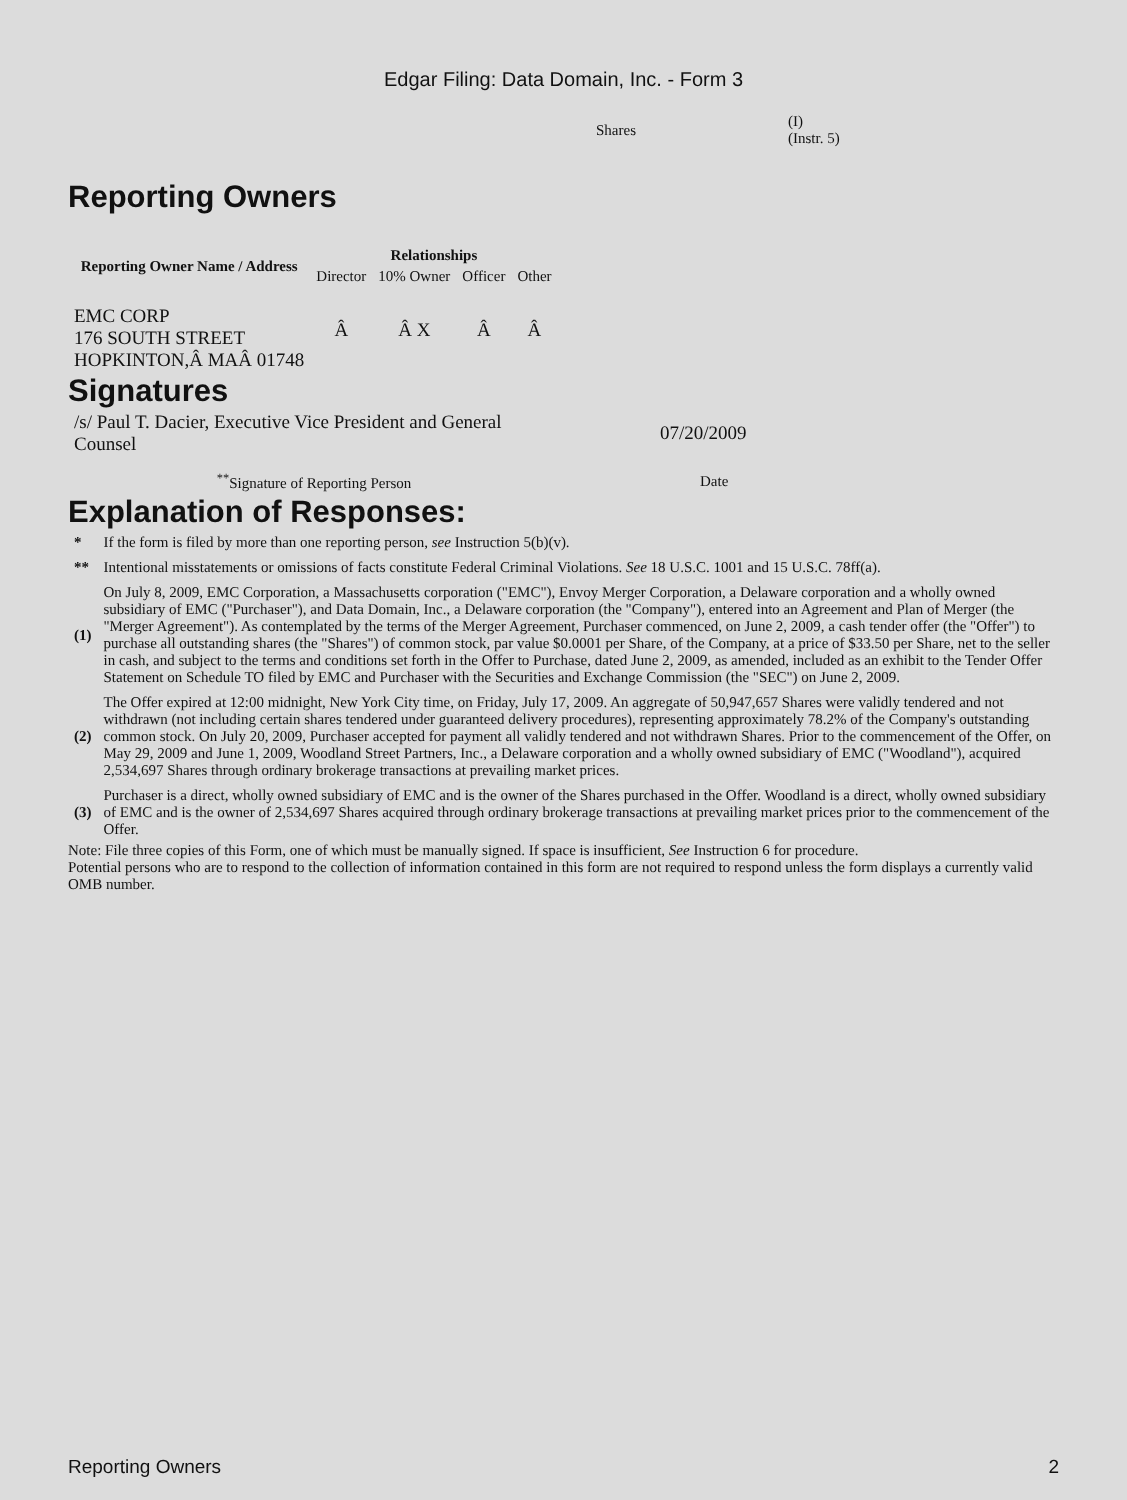Edgar Filing: Data Domain, Inc. - Form 3
| Shares | (I) (Instr. 5) |
Reporting Owners
| Reporting Owner Name / Address | Relationships | | | |
| --- | --- | --- | --- | --- |
| | Director | 10% Owner | Officer | Other |
| EMC CORP 176 SOUTH STREET HOPKINTON,Â MAÂ 01748 | Â | Â X | Â | Â |
Signatures
| /s/ Paul T. Dacier, Executive Vice President and General Counsel | 07/20/2009 |
| <sup>**</sup> Signature of Reporting Person | Date |
Explanation of Responses:
| * | If the form is filed by more than one reporting person, see Instruction 5(b)(v). |
| ** | Intentional misstatements or omissions of facts constitute Federal Criminal Violations. See 18 U.S.C. 1001 and 15 U.S.C. 78ff(a). |
| (1) | On July 8, 2009, EMC Corporation, a Massachusetts corporation ("EMC"), Envoy Merger Corporation, a Delaware corporation and a wholly owned subsidiary of EMC ("Purchaser"), and Data Domain, Inc., a Delaware corporation (the "Company"), entered into an Agreement and Plan of Merger (the "Merger Agreement"). As contemplated by the terms of the Merger Agreement, Purchaser commenced, on June 2, 2009, a cash tender offer (the "Offer") to purchase all outstanding shares (the "Shares") of common stock, par value $0.0001 per Share, of the Company, at a price of $33.50 per Share, net to the seller in cash, and subject to the terms and conditions set forth in the Offer to Purchase, dated June 2, 2009, as amended, included as an exhibit to the Tender Offer Statement on Schedule TO filed by EMC and Purchaser with the Securities and Exchange Commission (the "SEC") on June 2, 2009. |
| (2) | The Offer expired at 12:00 midnight, New York City time, on Friday, July 17, 2009. An aggregate of 50,947,657 Shares were validly tendered and not withdrawn (not including certain shares tendered under guaranteed delivery procedures), representing approximately 78.2% of the Company's outstanding common stock. On July 20, 2009, Purchaser accepted for payment all validly tendered and not withdrawn Shares. Prior to the commencement of the Offer, on May 29, 2009 and June 1, 2009, Woodland Street Partners, Inc., a Delaware corporation and a wholly owned subsidiary of EMC ("Woodland"), acquired 2,534,697 Shares through ordinary brokerage transactions at prevailing market prices. |
| (3) | Purchaser is a direct, wholly owned subsidiary of EMC and is the owner of the Shares purchased in the Offer. Woodland is a direct, wholly owned subsidiary of EMC and is the owner of 2,534,697 Shares acquired through ordinary brokerage transactions at prevailing market prices prior to the commencement of the Offer. |
Note: File three copies of this Form, one of which must be manually signed. If space is insufficient, See Instruction 6 for procedure.
Potential persons who are to respond to the collection of information contained in this form are not required to respond unless the form displays a currently valid OMB number.
Reporting Owners 2